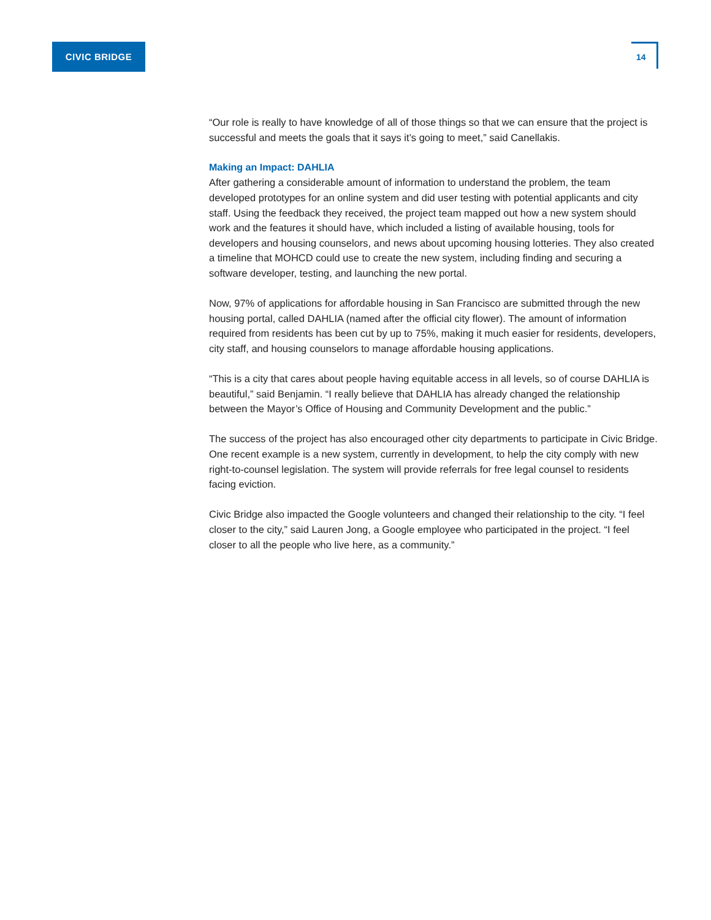CIVIC BRIDGE
14
“Our role is really to have knowledge of all of those things so that we can ensure that the project is successful and meets the goals that it says it’s going to meet,” said Canellakis.
Making an Impact: DAHLIA
After gathering a considerable amount of information to understand the problem, the team developed prototypes for an online system and did user testing with potential applicants and city staff. Using the feedback they received, the project team mapped out how a new system should work and the features it should have, which included a listing of available housing, tools for developers and housing counselors, and news about upcoming housing lotteries. They also created a timeline that MOHCD could use to create the new system, including finding and securing a software developer, testing, and launching the new portal.
Now, 97% of applications for affordable housing in San Francisco are submitted through the new housing portal, called DAHLIA (named after the official city flower). The amount of information required from residents has been cut by up to 75%, making it much easier for residents, developers, city staff, and housing counselors to manage affordable housing applications.
“This is a city that cares about people having equitable access in all levels, so of course DAHLIA is beautiful,” said Benjamin. “I really believe that DAHLIA has already changed the relationship between the Mayor’s Office of Housing and Community Development and the public.”
The success of the project has also encouraged other city departments to participate in Civic Bridge. One recent example is a new system, currently in development, to help the city comply with new right-to-counsel legislation. The system will provide referrals for free legal counsel to residents facing eviction.
Civic Bridge also impacted the Google volunteers and changed their relationship to the city. “I feel closer to the city,” said Lauren Jong, a Google employee who participated in the project. “I feel closer to all the people who live here, as a community.”